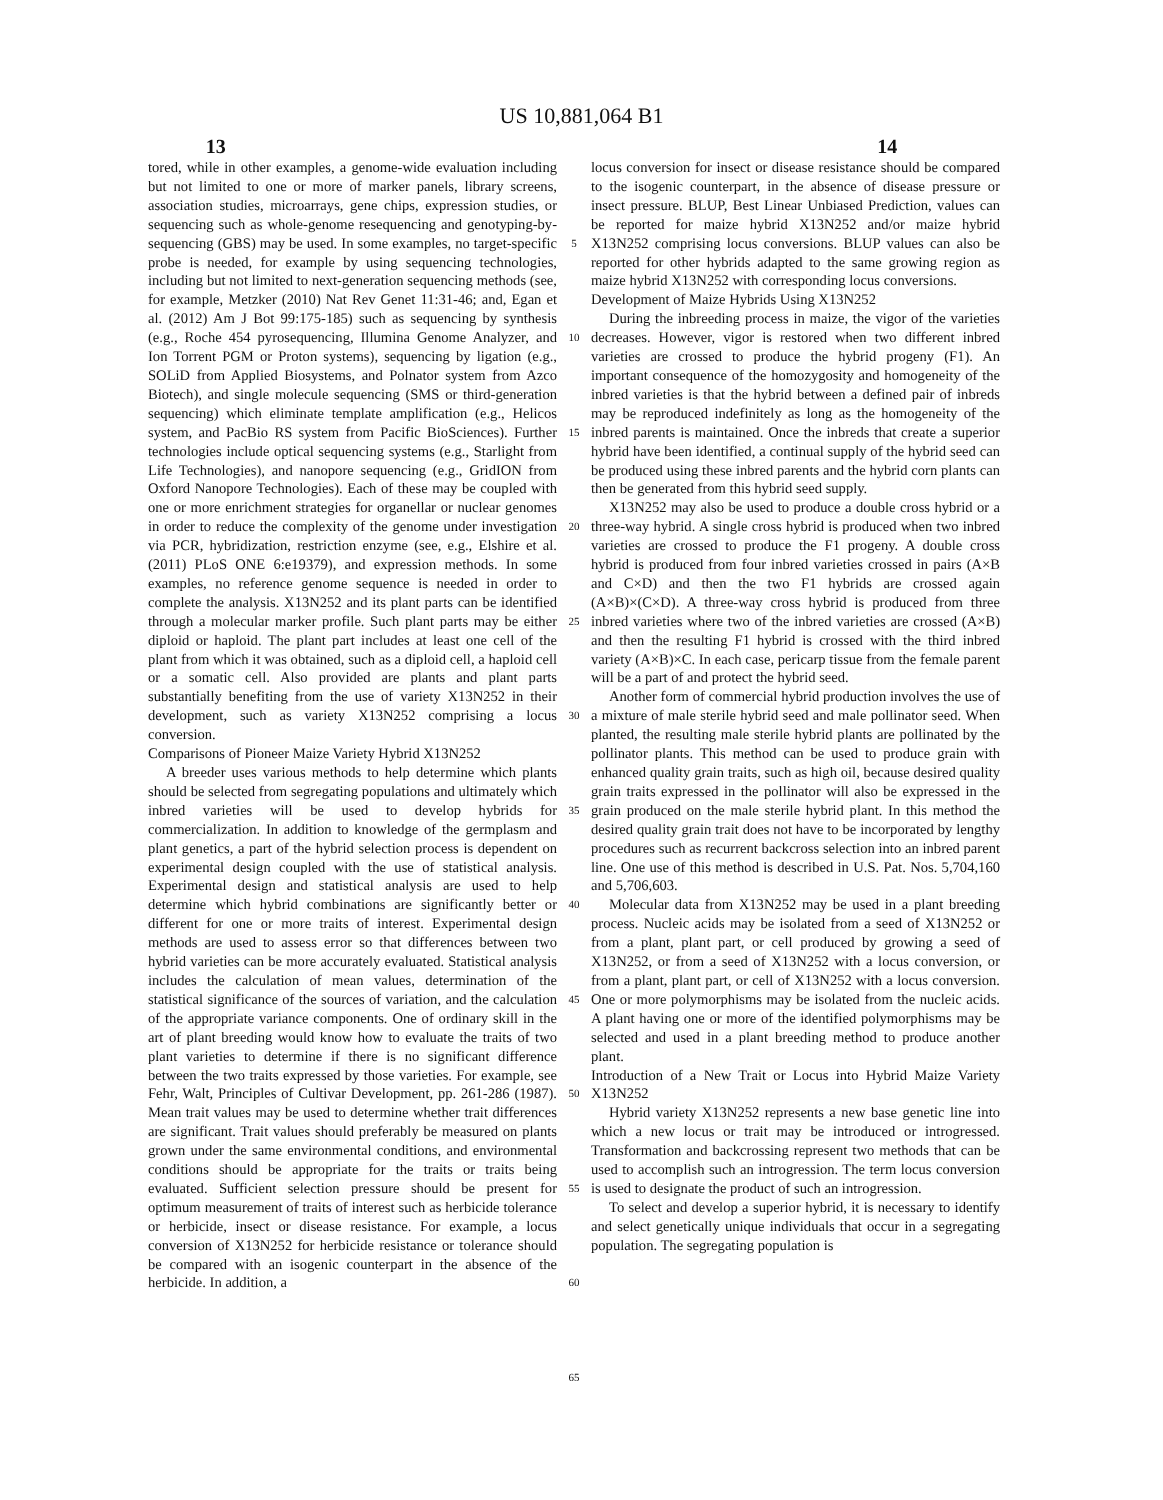US 10,881,064 B1
13 14
tored, while in other examples, a genome-wide evaluation including but not limited to one or more of marker panels, library screens, association studies, microarrays, gene chips, expression studies, or sequencing such as whole-genome resequencing and genotyping-by-sequencing (GBS) may be used. In some examples, no target-specific probe is needed, for example by using sequencing technologies, including but not limited to next-generation sequencing methods (see, for example, Metzker (2010) Nat Rev Genet 11:31-46; and, Egan et al. (2012) Am J Bot 99:175-185) such as sequencing by synthesis (e.g., Roche 454 pyrosequencing, Illumina Genome Analyzer, and Ion Torrent PGM or Proton systems), sequencing by ligation (e.g., SOLiD from Applied Biosystems, and Polnator system from Azco Biotech), and single molecule sequencing (SMS or third-generation sequencing) which eliminate template amplification (e.g., Helicos system, and PacBio RS system from Pacific BioSciences). Further technologies include optical sequencing systems (e.g., Starlight from Life Technologies), and nanopore sequencing (e.g., GridION from Oxford Nanopore Technologies). Each of these may be coupled with one or more enrichment strategies for organellar or nuclear genomes in order to reduce the complexity of the genome under investigation via PCR, hybridization, restriction enzyme (see, e.g., Elshire et al. (2011) PLoS ONE 6:e19379), and expression methods. In some examples, no reference genome sequence is needed in order to complete the analysis. X13N252 and its plant parts can be identified through a molecular marker profile. Such plant parts may be either diploid or haploid. The plant part includes at least one cell of the plant from which it was obtained, such as a diploid cell, a haploid cell or a somatic cell. Also provided are plants and plant parts substantially benefiting from the use of variety X13N252 in their development, such as variety X13N252 comprising a locus conversion.
Comparisons of Pioneer Maize Variety Hybrid X13N252
A breeder uses various methods to help determine which plants should be selected from segregating populations and ultimately which inbred varieties will be used to develop hybrids for commercialization. In addition to knowledge of the germplasm and plant genetics, a part of the hybrid selection process is dependent on experimental design coupled with the use of statistical analysis. Experimental design and statistical analysis are used to help determine which hybrid combinations are significantly better or different for one or more traits of interest. Experimental design methods are used to assess error so that differences between two hybrid varieties can be more accurately evaluated. Statistical analysis includes the calculation of mean values, determination of the statistical significance of the sources of variation, and the calculation of the appropriate variance components. One of ordinary skill in the art of plant breeding would know how to evaluate the traits of two plant varieties to determine if there is no significant difference between the two traits expressed by those varieties. For example, see Fehr, Walt, Principles of Cultivar Development, pp. 261-286 (1987). Mean trait values may be used to determine whether trait differences are significant. Trait values should preferably be measured on plants grown under the same environmental conditions, and environmental conditions should be appropriate for the traits or traits being evaluated. Sufficient selection pressure should be present for optimum measurement of traits of interest such as herbicide tolerance or herbicide, insect or disease resistance. For example, a locus conversion of X13N252 for herbicide resistance or tolerance should be compared with an isogenic counterpart in the absence of the herbicide. In addition, a
5
10
15
20
25
30
35
40
45
50
55
60
65
locus conversion for insect or disease resistance should be compared to the isogenic counterpart, in the absence of disease pressure or insect pressure. BLUP, Best Linear Unbiased Prediction, values can be reported for maize hybrid X13N252 and/or maize hybrid X13N252 comprising locus conversions. BLUP values can also be reported for other hybrids adapted to the same growing region as maize hybrid X13N252 with corresponding locus conversions.
Development of Maize Hybrids Using X13N252
During the inbreeding process in maize, the vigor of the varieties decreases. However, vigor is restored when two different inbred varieties are crossed to produce the hybrid progeny (F1). An important consequence of the homozygosity and homogeneity of the inbred varieties is that the hybrid between a defined pair of inbreds may be reproduced indefinitely as long as the homogeneity of the inbred parents is maintained. Once the inbreds that create a superior hybrid have been identified, a continual supply of the hybrid seed can be produced using these inbred parents and the hybrid corn plants can then be generated from this hybrid seed supply.
X13N252 may also be used to produce a double cross hybrid or a three-way hybrid. A single cross hybrid is produced when two inbred varieties are crossed to produce the F1 progeny. A double cross hybrid is produced from four inbred varieties crossed in pairs (A×B and C×D) and then the two F1 hybrids are crossed again (A×B)×(C×D). A three-way cross hybrid is produced from three inbred varieties where two of the inbred varieties are crossed (A×B) and then the resulting F1 hybrid is crossed with the third inbred variety (A×B)×C. In each case, pericarp tissue from the female parent will be a part of and protect the hybrid seed.
Another form of commercial hybrid production involves the use of a mixture of male sterile hybrid seed and male pollinator seed. When planted, the resulting male sterile hybrid plants are pollinated by the pollinator plants. This method can be used to produce grain with enhanced quality grain traits, such as high oil, because desired quality grain traits expressed in the pollinator will also be expressed in the grain produced on the male sterile hybrid plant. In this method the desired quality grain trait does not have to be incorporated by lengthy procedures such as recurrent backcross selection into an inbred parent line. One use of this method is described in U.S. Pat. Nos. 5,704,160 and 5,706,603.
Molecular data from X13N252 may be used in a plant breeding process. Nucleic acids may be isolated from a seed of X13N252 or from a plant, plant part, or cell produced by growing a seed of X13N252, or from a seed of X13N252 with a locus conversion, or from a plant, plant part, or cell of X13N252 with a locus conversion. One or more polymorphisms may be isolated from the nucleic acids. A plant having one or more of the identified polymorphisms may be selected and used in a plant breeding method to produce another plant.
Introduction of a New Trait or Locus into Hybrid Maize Variety X13N252
Hybrid variety X13N252 represents a new base genetic line into which a new locus or trait may be introduced or introgressed. Transformation and backcrossing represent two methods that can be used to accomplish such an introgression. The term locus conversion is used to designate the product of such an introgression.
To select and develop a superior hybrid, it is necessary to identify and select genetically unique individuals that occur in a segregating population. The segregating population is